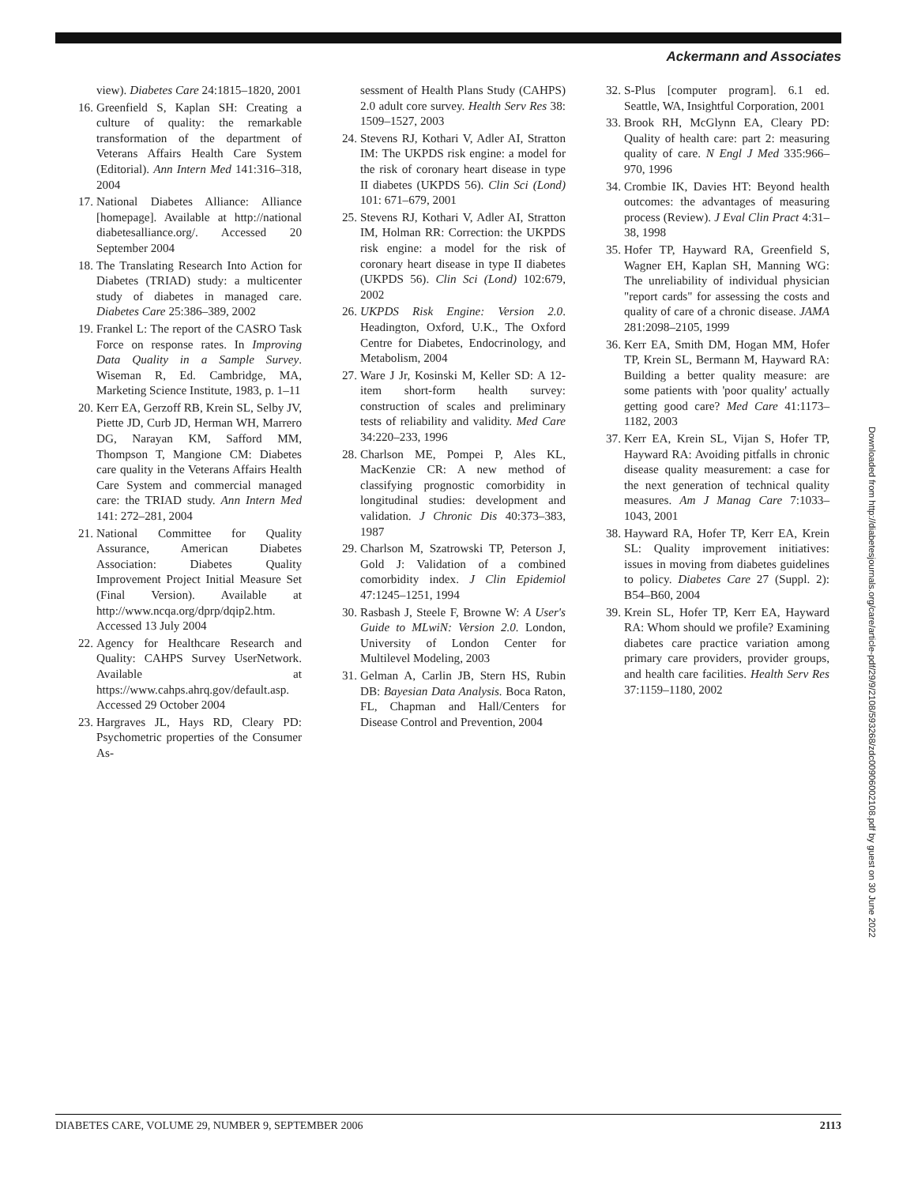Ackermann and Associates
view). Diabetes Care 24:1815–1820, 2001
16. Greenfield S, Kaplan SH: Creating a culture of quality: the remarkable transformation of the department of Veterans Affairs Health Care System (Editorial). Ann Intern Med 141:316–318, 2004
17. National Diabetes Alliance: Alliance [homepage]. Available at http://national diabetesalliance.org/. Accessed 20 September 2004
18. The Translating Research Into Action for Diabetes (TRIAD) study: a multicenter study of diabetes in managed care. Diabetes Care 25:386–389, 2002
19. Frankel L: The report of the CASRO Task Force on response rates. In Improving Data Quality in a Sample Survey. Wiseman R, Ed. Cambridge, MA, Marketing Science Institute, 1983, p. 1–11
20. Kerr EA, Gerzoff RB, Krein SL, Selby JV, Piette JD, Curb JD, Herman WH, Marrero DG, Narayan KM, Safford MM, Thompson T, Mangione CM: Diabetes care quality in the Veterans Affairs Health Care System and commercial managed care: the TRIAD study. Ann Intern Med 141: 272–281, 2004
21. National Committee for Quality Assurance, American Diabetes Association: Diabetes Quality Improvement Project Initial Measure Set (Final Version). Available at http://www.ncqa.org/dprp/dqip2.htm. Accessed 13 July 2004
22. Agency for Healthcare Research and Quality: CAHPS Survey UserNetwork. Available at https://www.cahps.ahrq.gov/default.asp. Accessed 29 October 2004
23. Hargraves JL, Hays RD, Cleary PD: Psychometric properties of the Consumer As-
sessment of Health Plans Study (CAHPS) 2.0 adult core survey. Health Serv Res 38: 1509–1527, 2003
24. Stevens RJ, Kothari V, Adler AI, Stratton IM: The UKPDS risk engine: a model for the risk of coronary heart disease in type II diabetes (UKPDS 56). Clin Sci (Lond) 101: 671–679, 2001
25. Stevens RJ, Kothari V, Adler AI, Stratton IM, Holman RR: Correction: the UKPDS risk engine: a model for the risk of coronary heart disease in type II diabetes (UKPDS 56). Clin Sci (Lond) 102:679, 2002
26. UKPDS Risk Engine: Version 2.0. Headington, Oxford, U.K., The Oxford Centre for Diabetes, Endocrinology, and Metabolism, 2004
27. Ware J Jr, Kosinski M, Keller SD: A 12-item short-form health survey: construction of scales and preliminary tests of reliability and validity. Med Care 34:220–233, 1996
28. Charlson ME, Pompei P, Ales KL, MacKenzie CR: A new method of classifying prognostic comorbidity in longitudinal studies: development and validation. J Chronic Dis 40:373–383, 1987
29. Charlson M, Szatrowski TP, Peterson J, Gold J: Validation of a combined comorbidity index. J Clin Epidemiol 47:1245–1251, 1994
30. Rasbash J, Steele F, Browne W: A User's Guide to MLwiN: Version 2.0. London, University of London Center for Multilevel Modeling, 2003
31. Gelman A, Carlin JB, Stern HS, Rubin DB: Bayesian Data Analysis. Boca Raton, FL, Chapman and Hall/Centers for Disease Control and Prevention, 2004
32. S-Plus [computer program]. 6.1 ed. Seattle, WA, Insightful Corporation, 2001
33. Brook RH, McGlynn EA, Cleary PD: Quality of health care: part 2: measuring quality of care. N Engl J Med 335:966–970, 1996
34. Crombie IK, Davies HT: Beyond health outcomes: the advantages of measuring process (Review). J Eval Clin Pract 4:31–38, 1998
35. Hofer TP, Hayward RA, Greenfield S, Wagner EH, Kaplan SH, Manning WG: The unreliability of individual physician "report cards" for assessing the costs and quality of care of a chronic disease. JAMA 281:2098–2105, 1999
36. Kerr EA, Smith DM, Hogan MM, Hofer TP, Krein SL, Bermann M, Hayward RA: Building a better quality measure: are some patients with 'poor quality' actually getting good care? Med Care 41:1173–1182, 2003
37. Kerr EA, Krein SL, Vijan S, Hofer TP, Hayward RA: Avoiding pitfalls in chronic disease quality measurement: a case for the next generation of technical quality measures. Am J Manag Care 7:1033–1043, 2001
38. Hayward RA, Hofer TP, Kerr EA, Krein SL: Quality improvement initiatives: issues in moving from diabetes guidelines to policy. Diabetes Care 27 (Suppl. 2): B54–B60, 2004
39. Krein SL, Hofer TP, Kerr EA, Hayward RA: Whom should we profile? Examining diabetes care practice variation among primary care providers, provider groups, and health care facilities. Health Serv Res 37:1159–1180, 2002
Downloaded from http://diabetesjournals.org/care/article-pdf/29/9/2108/593268/zdc00906002108.pdf by guest on 30 June 2022
DIABETES CARE, VOLUME 29, NUMBER 9, SEPTEMBER 2006 2113